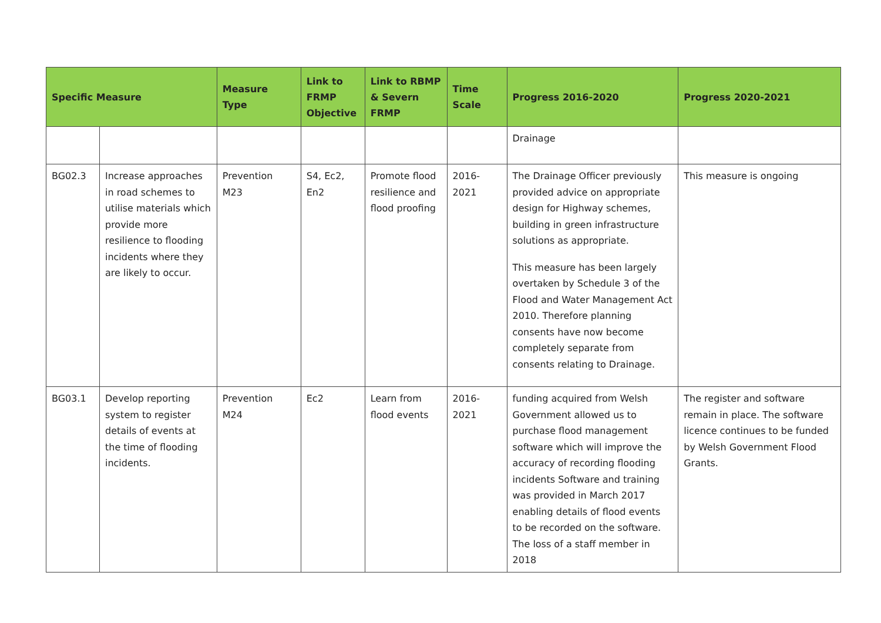| Specific Measure | | Measure Type | Link to FRMP Objective | Link to RBMP & Severn FRMP | Time Scale | Progress 2016-2020 | Progress 2020-2021 |
| --- | --- | --- | --- | --- | --- | --- | --- |
| | | | | | | Drainage | |
| BG02.3 | Increase approaches in road schemes to utilise materials which provide more resilience to flooding incidents where they are likely to occur. | Prevention M23 | S4, Ec2, En2 | Promote flood resilience and flood proofing | 2016-2021 | The Drainage Officer previously provided advice on appropriate design for Highway schemes, building in green infrastructure solutions as appropriate. This measure has been largely overtaken by Schedule 3 of the Flood and Water Management Act 2010. Therefore planning consents have now become completely separate from consents relating to Drainage. | This measure is ongoing |
| BG03.1 | Develop reporting system to register details of events at the time of flooding incidents. | Prevention M24 | Ec2 | Learn from flood events | 2016-2021 | funding acquired from Welsh Government allowed us to purchase flood management software which will improve the accuracy of recording flooding incidents Software and training was provided in March 2017 enabling details of flood events to be recorded on the software. The loss of a staff member in 2018 | The register and software remain in place. The software licence continues to be funded by Welsh Government Flood Grants. |